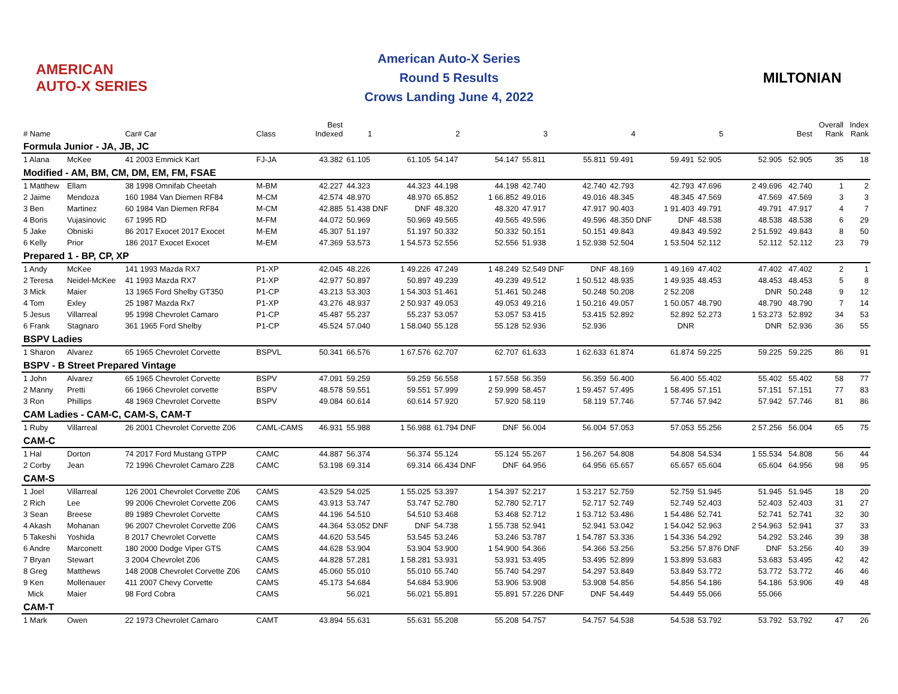AMERICAN AUTO-X SERIES
American Auto-X Series
Round 5 Results
Crows Landing June 4, 2022
MILTONIAN
| # Name | | Car# Car | Class | Best Indexed | 1 | | 2 | | 3 | | 4 | | 5 | | Best | Overall Rank | Index Rank |
| --- | --- | --- | --- | --- | --- | --- | --- | --- | --- | --- | --- | --- | --- | --- | --- | --- | --- |
| Formula Junior - JA, JB, JC | | | | | | | | | | | | | | | | | |
| 1 Alana | McKee | 41 2003 Emmick Kart | FJ-JA | 43.382 | 61.105 | 61.105 | 54.147 | 54.147 | 55.811 | 55.811 | 59.491 | 59.491 | 52.905 | 52.905 | 52.905 | 35 | 18 |
| Modified - AM, BM, CM, DM, EM, FM, FSAE | | | | | | | | | | | | | | | | | |
| 1 Matthew | Ellam | 38 1998 Omnifab Cheetah | M-BM | 42.227 | 44.323 | 44.323 | 44.198 | 44.198 | 42.740 | 42.740 | 42.793 | 42.793 | 47.696 | 2 49.696 | 42.740 | 1 | 2 |
| 2 Jaime | Mendoza | 160 1984 Van Diemen RF84 | M-CM | 42.574 | 48.970 | 48.970 | 65.852 | 1 66.852 | 49.016 | 49.016 | 48.345 | 48.345 | 47.569 | 47.569 | 47.569 | 3 | 3 |
| 3 Ben | Martinez | 60 1984 Van Diemen RF84 | M-CM | 42.885 | 51.438 DNF | DNF | 48.320 | 48.320 | 47.917 | 47.917 | 90.403 | 1 91.403 | 49.791 | 49.791 | 47.917 | 4 | 7 |
| 4 Boris | Vujasinovic | 67 1995 RD | M-FM | 44.072 | 50.969 | 50.969 | 49.565 | 49.565 | 49.596 | 49.596 | 48.350 DNF | DNF | 48.538 | 48.538 | 48.538 | 6 | 29 |
| 5 Jake | Obniski | 86 2017 Exocet 2017 Exocet | M-EM | 45.307 | 51.197 | 51.197 | 50.332 | 50.332 | 50.151 | 50.151 | 49.843 | 49.843 | 49.592 | 2 51.592 | 49.843 | 8 | 50 |
| 6 Kelly | Prior | 186 2017 Exocet Exocet | M-EM | 47.369 | 53.573 | 1 54.573 | 52.556 | 52.556 | 51.938 | 1 52.938 | 52.504 | 1 53.504 | 52.112 | 52.112 | 52.112 | 23 | 79 |
| Prepared 1 - BP, CP, XP | | | | | | | | | | | | | | | | | |
| 1 Andy | McKee | 141 1993 Mazda RX7 | P1-XP | 42.045 | 48.226 | 1 49.226 | 47.249 | 1 48.249 | 52.549 DNF | DNF | 48.169 | 1 49.169 | 47.402 | 47.402 | 47.402 | 2 | 1 |
| 2 Teresa | Neidel-McKee | 41 1993 Mazda RX7 | P1-XP | 42.977 | 50.897 | 50.897 | 49.239 | 49.239 | 49.512 | 1 50.512 | 48.935 | 1 49.935 | 48.453 | 48.453 | 48.453 | 5 | 8 |
| 3 Mick | Maier | 13 1965 Ford Shelby GT350 | P1-CP | 43.213 | 53.303 | 1 54.303 | 51.461 | 51.461 | 50.248 | 50.248 | 50.208 | 2 52.208 | | DNR | 50.248 | 9 | 12 |
| 4 Tom | Exley | 25 1987 Mazda Rx7 | P1-XP | 43.276 | 48.937 | 2 50.937 | 49.053 | 49.053 | 49.216 | 1 50.216 | 49.057 | 1 50.057 | 48.790 | 48.790 | 48.790 | 7 | 14 |
| 5 Jesus | Villarreal | 95 1998 Chevrolet Camaro | P1-CP | 45.487 | 55.237 | 55.237 | 53.057 | 53.057 | 53.415 | 53.415 | 52.892 | 52.892 | 52.273 | 1 53.273 | 52.892 | 34 | 53 |
| 6 Frank | Stagnaro | 361 1965 Ford Shelby | P1-CP | 45.524 | 57.040 | 1 58.040 | 55.128 | 55.128 | 52.936 | 52.936 | | DNR | | DNR | 52.936 | 36 | 55 |
| BSPV Ladies | | | | | | | | | | | | | | | | | |
| 1 Sharon | Alvarez | 65 1965 Chevrolet Corvette | BSPVL | 50.341 | 66.576 | 1 67.576 | 62.707 | 62.707 | 61.633 | 1 62.633 | 61.874 | 61.874 | 59.225 | 59.225 | 59.225 | 86 | 91 |
| BSPV - B Street Prepared Vintage | | | | | | | | | | | | | | | | | |
| 1 John | Alvarez | 65 1965 Chevrolet Corvette | BSPV | 47.091 | 59.259 | 59.259 | 56.558 | 1 57.558 | 56.359 | 56.359 | 56.400 | 56.400 | 55.402 | 55.402 | 55.402 | 58 | 77 |
| 2 Manny | Pretti | 66 1966 Chevrolet corvette | BSPV | 48.578 | 59.551 | 59.551 | 57.999 | 2 59.999 | 58.457 | 1 59.457 | 57.495 | 1 58.495 | 57.151 | 57.151 | 57.151 | 77 | 83 |
| 3 Ron | Phillips | 48 1969 Chevrolet Corvette | BSPV | 49.084 | 60.614 | 60.614 | 57.920 | 57.920 | 58.119 | 58.119 | 57.746 | 57.746 | 57.942 | 57.942 | 57.746 | 81 | 86 |
| CAM Ladies - CAM-C, CAM-S, CAM-T | | | | | | | | | | | | | | | | | |
| 1 Ruby | Villarreal | 26 2001 Chevrolet Corvette Z06 | CAML-CAMS | 46.931 | 55.988 | 1 56.988 | 61.794 DNF | DNF | 56.004 | 56.004 | 57.053 | 57.053 | 55.256 | 2 57.256 | 56.004 | 65 | 75 |
| CAM-C | | | | | | | | | | | | | | | | | |
| 1 Hal | Dorton | 74 2017 Ford Mustang GTPP | CAMC | 44.887 | 56.374 | 56.374 | 55.124 | 55.124 | 55.267 | 1 56.267 | 54.808 | 54.808 | 54.534 | 1 55.534 | 54.808 | 56 | 44 |
| 2 Corby | Jean | 72 1996 Chevrolet Camaro Z28 | CAMC | 53.198 | 69.314 | 69.314 | 66.434 DNF | DNF | 64.956 | 64.956 | 65.657 | 65.657 | 65.604 | 65.604 | 64.956 | 98 | 95 |
| CAM-S | | | | | | | | | | | | | | | | | |
| 1 Joel | Villarreal | 126 2001 Chevrolet Corvette Z06 | CAMS | 43.529 | 54.025 | 1 55.025 | 53.397 | 1 54.397 | 52.217 | 1 53.217 | 52.759 | 52.759 | 51.945 | 51.945 | 51.945 | 18 | 20 |
| 2 Rich | Lee | 99 2006 Chevrolet Corvette Z06 | CAMS | 43.913 | 53.747 | 53.747 | 52.780 | 52.780 | 52.717 | 52.717 | 52.749 | 52.749 | 52.403 | 52.403 | 52.403 | 31 | 27 |
| 3 Sean | Breese | 89 1989 Chevrolet Corvette | CAMS | 44.196 | 54.510 | 54.510 | 53.468 | 53.468 | 52.712 | 1 53.712 | 53.486 | 1 54.486 | 52.741 | 52.741 | 52.741 | 32 | 30 |
| 4 Akash | Mohanan | 96 2007 Chevrolet Corvette Z06 | CAMS | 44.364 | 53.052 DNF | DNF | 54.738 | 1 55.738 | 52.941 | 52.941 | 53.042 | 1 54.042 | 52.963 | 2 54.963 | 52.941 | 37 | 33 |
| 5 Takeshi | Yoshida | 8 2017 Chevrolet Corvette | CAMS | 44.620 | 53.545 | 53.545 | 53.246 | 53.246 | 53.787 | 1 54.787 | 53.336 | 1 54.336 | 54.292 | 54.292 | 53.246 | 39 | 38 |
| 6 Andre | Marconett | 180 2000 Dodge Viper GTS | CAMS | 44.628 | 53.904 | 53.904 | 53.900 | 1 54.900 | 54.366 | 54.366 | 53.256 | 53.256 | 57.876 DNF | DNF | 53.256 | 40 | 39 |
| 7 Bryan | Stewart | 3 2004 Chevrolet Z06 | CAMS | 44.828 | 57.281 | 1 58.281 | 53.931 | 53.931 | 53.495 | 53.495 | 52.899 | 1 53.899 | 53.683 | 53.683 | 53.495 | 42 | 42 |
| 8 Greg | Matthews | 148 2008 Chevrolet Corvette Z06 | CAMS | 45.060 | 55.010 | 55.010 | 55.740 | 55.740 | 54.297 | 54.297 | 53.849 | 53.849 | 53.772 | 53.772 | 53.772 | 46 | 46 |
| 9 Ken | Mollenauer | 411 2007 Chevy Corvette | CAMS | 45.173 | 54.684 | 54.684 | 53.906 | 53.906 | 53.908 | 53.908 | 54.856 | 54.856 | 54.186 | 54.186 | 53.906 | 49 | 48 |
| Mick | Maier | 98 Ford Cobra | CAMS | | 56.021 | 56.021 | 55.891 | 55.891 | 57.226 DNF | DNF | 54.449 | 54.449 | 55.066 | 55.066 | | | |
| CAM-T | | | | | | | | | | | | | | | | | |
| 1 Mark | Owen | 22 1973 Chevrolet Camaro | CAMT | 43.894 | 55.631 | 55.631 | 55.208 | 55.208 | 54.757 | 54.757 | 54.538 | 54.538 | 53.792 | 53.792 | 53.792 | 47 | 26 |